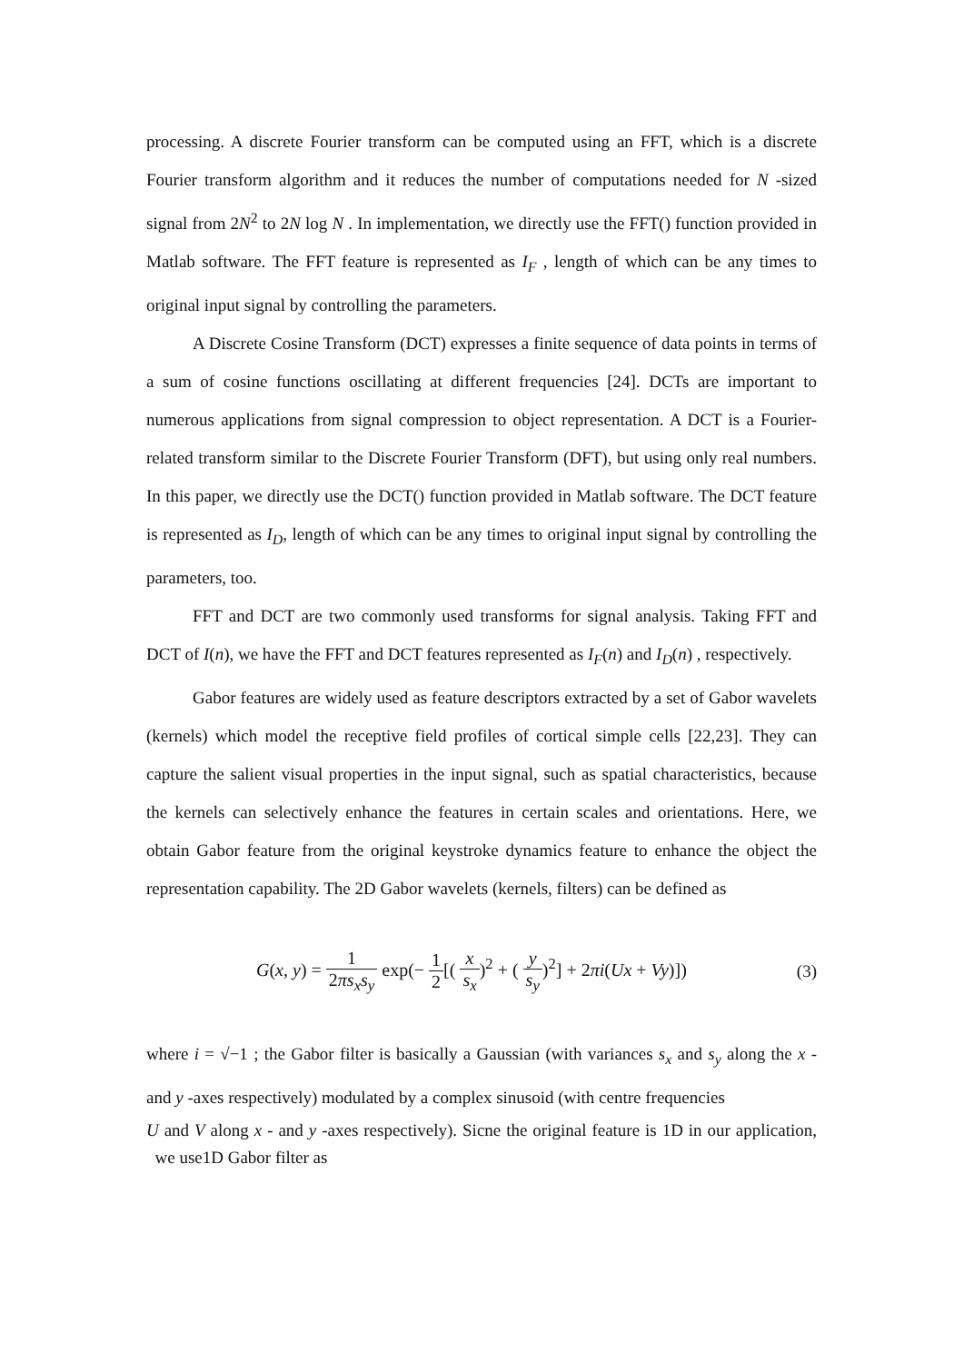processing. A discrete Fourier transform can be computed using an FFT, which is a discrete Fourier transform algorithm and it reduces the number of computations needed for N -sized signal from 2N<sup>2</sup> to 2N log N . In implementation, we directly use the FFT() function provided in Matlab software. The FFT feature is represented as I<sub>F</sub> , length of which can be any times to original input signal by controlling the parameters.
A Discrete Cosine Transform (DCT) expresses a finite sequence of data points in terms of a sum of cosine functions oscillating at different frequencies [24]. DCTs are important to numerous applications from signal compression to object representation. A DCT is a Fourier-related transform similar to the Discrete Fourier Transform (DFT), but using only real numbers. In this paper, we directly use the DCT() function provided in Matlab software. The DCT feature is represented as I<sub>D</sub>, length of which can be any times to original input signal by controlling the parameters, too.
FFT and DCT are two commonly used transforms for signal analysis. Taking FFT and DCT of I(n), we have the FFT and DCT features represented as I<sub>F</sub>(n) and I<sub>D</sub>(n) , respectively.
Gabor features are widely used as feature descriptors extracted by a set of Gabor wavelets (kernels) which model the receptive field profiles of cortical simple cells [22,23]. They can capture the salient visual properties in the input signal, such as spatial characteristics, because the kernels can selectively enhance the features in certain scales and orientations. Here, we obtain Gabor feature from the original keystroke dynamics feature to enhance the object the representation capability. The 2D Gabor wavelets (kernels, filters) can be defined as
G(x, y) = 1 2πs<sub>x</sub>s<sub>y</sub> exp(− 1 2[( x s<sub>x</sub>)<sup>2</sup> + ( y s<sub>y</sub>)<sup>2</sup>] + 2πi(Ux + Vy)])
(3)
where i = √−1 ; the Gabor filter is basically a Gaussian (with variances s<sub>x</sub> and s<sub>y</sub> along the x - and y -axes respectively) modulated by a complex sinusoid (with centre frequencies
U and V along x - and y -axes respectively). Sicne the original feature is 1D in our application, we use1D Gabor filter as